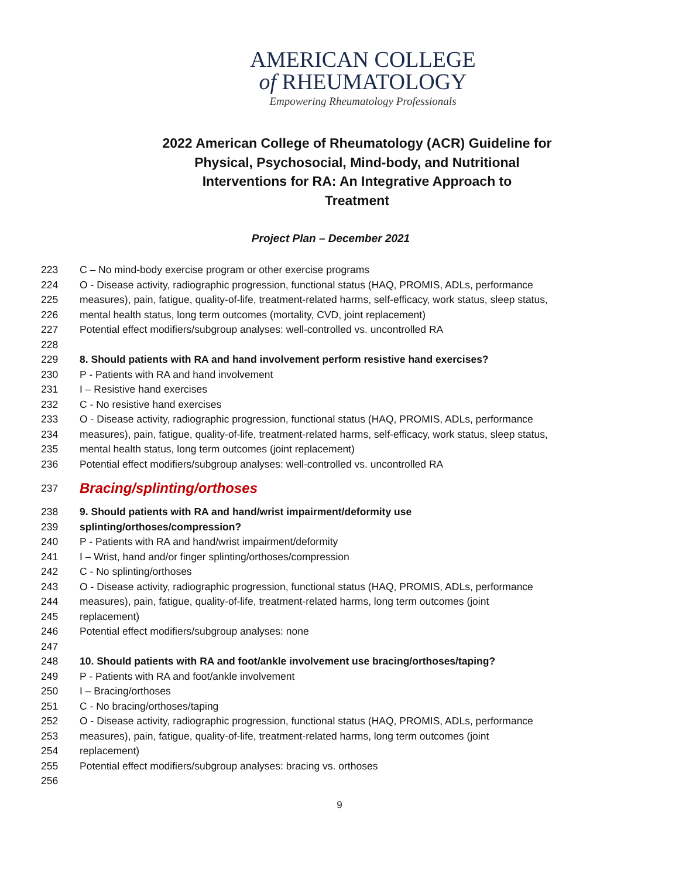AMERICAN COLLEGE
of RHEUMATOLOGY
Empowering Rheumatology Professionals
2022 American College of Rheumatology (ACR) Guideline for
Physical, Psychosocial, Mind-body, and Nutritional
Interventions for RA: An Integrative Approach to
Treatment
Project Plan – December 2021
223 C – No mind-body exercise program or other exercise programs
224 O - Disease activity, radiographic progression, functional status (HAQ, PROMIS, ADLs, performance
225 measures), pain, fatigue, quality-of-life, treatment-related harms, self-efficacy, work status, sleep status,
226 mental health status, long term outcomes (mortality, CVD, joint replacement)
227 Potential effect modifiers/subgroup analyses: well-controlled vs. uncontrolled RA
228
229 8. Should patients with RA and hand involvement perform resistive hand exercises?
230 P - Patients with RA and hand involvement
231 I – Resistive hand exercises
232 C - No resistive hand exercises
233 O - Disease activity, radiographic progression, functional status (HAQ, PROMIS, ADLs, performance
234 measures), pain, fatigue, quality-of-life, treatment-related harms, self-efficacy, work status, sleep status,
235 mental health status, long term outcomes (joint replacement)
236 Potential effect modifiers/subgroup analyses: well-controlled vs. uncontrolled RA
237 Bracing/splinting/orthoses
238 9. Should patients with RA and hand/wrist impairment/deformity use
239 splinting/orthoses/compression?
240 P - Patients with RA and hand/wrist impairment/deformity
241 I – Wrist, hand and/or finger splinting/orthoses/compression
242 C - No splinting/orthoses
243 O - Disease activity, radiographic progression, functional status (HAQ, PROMIS, ADLs, performance
244 measures), pain, fatigue, quality-of-life, treatment-related harms, long term outcomes (joint
245 replacement)
246 Potential effect modifiers/subgroup analyses: none
247
248 10. Should patients with RA and foot/ankle involvement use bracing/orthoses/taping?
249 P - Patients with RA and foot/ankle involvement
250 I – Bracing/orthoses
251 C - No bracing/orthoses/taping
252 O - Disease activity, radiographic progression, functional status (HAQ, PROMIS, ADLs, performance
253 measures), pain, fatigue, quality-of-life, treatment-related harms, long term outcomes (joint
254 replacement)
255 Potential effect modifiers/subgroup analyses: bracing vs. orthoses
256
9